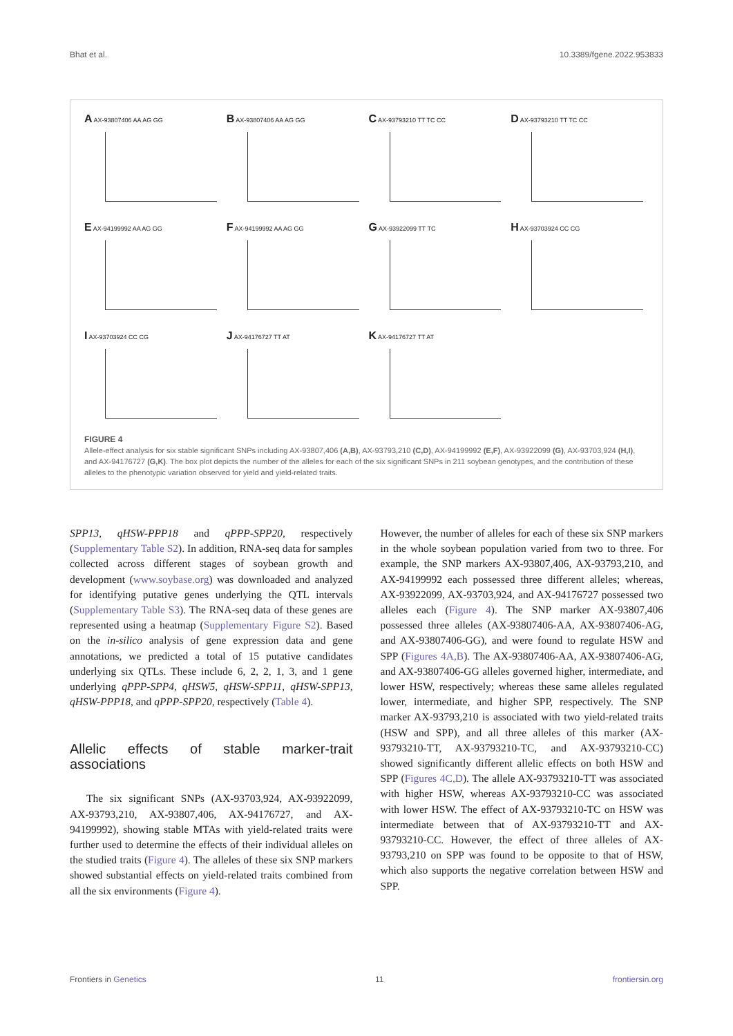Bhat et al. 10.3389/fgene.2022.953833
A AX-93807406 AA AG GG
B AX-93807406 AA AG GG
C AX-93793210 TT TC CC
D AX-93793210 TT TC CC
E AX-94199992 AA AG GG
F AX-94199992 AA AG GG
G AX-93922099 TT TC
H AX-93703924 CC CG
I AX-93703924 CC CG
J AX-94176727 TT AT
K AX-94176727 TT AT
FIGURE 4
Allele-effect analysis for six stable significant SNPs including AX-93807,406 (A,B), AX-93793,210 (C,D), AX-94199992 (E,F), AX-93922099 (G), AX-93703,924 (H,I), and AX-94176727 (G,K). The box plot depicts the number of the alleles for each of the six significant SNPs in 211 soybean genotypes, and the contribution of these alleles to the phenotypic variation observed for yield and yield-related traits.
SPP13, qHSW-PPP18 and qPPP-SPP20, respectively (Supplementary Table S2). In addition, RNA-seq data for samples collected across different stages of soybean growth and development (www.soybase.org) was downloaded and analyzed for identifying putative genes underlying the QTL intervals (Supplementary Table S3). The RNA-seq data of these genes are represented using a heatmap (Supplementary Figure S2). Based on the in-silico analysis of gene expression data and gene annotations, we predicted a total of 15 putative candidates underlying six QTLs. These include 6, 2, 2, 1, 3, and 1 gene underlying qPPP-SPP4, qHSW5, qHSW-SPP11, qHSW-SPP13, qHSW-PPP18, and qPPP-SPP20, respectively (Table 4).
Allelic effects of stable marker-trait associations
The six significant SNPs (AX-93703,924, AX-93922099, AX-93793,210, AX-93807,406, AX-94176727, and AX-94199992), showing stable MTAs with yield-related traits were further used to determine the effects of their individual alleles on the studied traits (Figure 4). The alleles of these six SNP markers showed substantial effects on yield-related traits combined from all the six environments (Figure 4).
However, the number of alleles for each of these six SNP markers in the whole soybean population varied from two to three. For example, the SNP markers AX-93807,406, AX-93793,210, and AX-94199992 each possessed three different alleles; whereas, AX-93922099, AX-93703,924, and AX-94176727 possessed two alleles each (Figure 4). The SNP marker AX-93807,406 possessed three alleles (AX-93807406-AA, AX-93807406-AG, and AX-93807406-GG), and were found to regulate HSW and SPP (Figures 4A,B). The AX-93807406-AA, AX-93807406-AG, and AX-93807406-GG alleles governed higher, intermediate, and lower HSW, respectively; whereas these same alleles regulated lower, intermediate, and higher SPP, respectively. The SNP marker AX-93793,210 is associated with two yield-related traits (HSW and SPP), and all three alleles of this marker (AX-93793210-TT, AX-93793210-TC, and AX-93793210-CC) showed significantly different allelic effects on both HSW and SPP (Figures 4C,D). The allele AX-93793210-TT was associated with higher HSW, whereas AX-93793210-CC was associated with lower HSW. The effect of AX-93793210-TC on HSW was intermediate between that of AX-93793210-TT and AX-93793210-CC. However, the effect of three alleles of AX-93793,210 on SPP was found to be opposite to that of HSW, which also supports the negative correlation between HSW and SPP.
Frontiers in Genetics 11 frontiersin.org